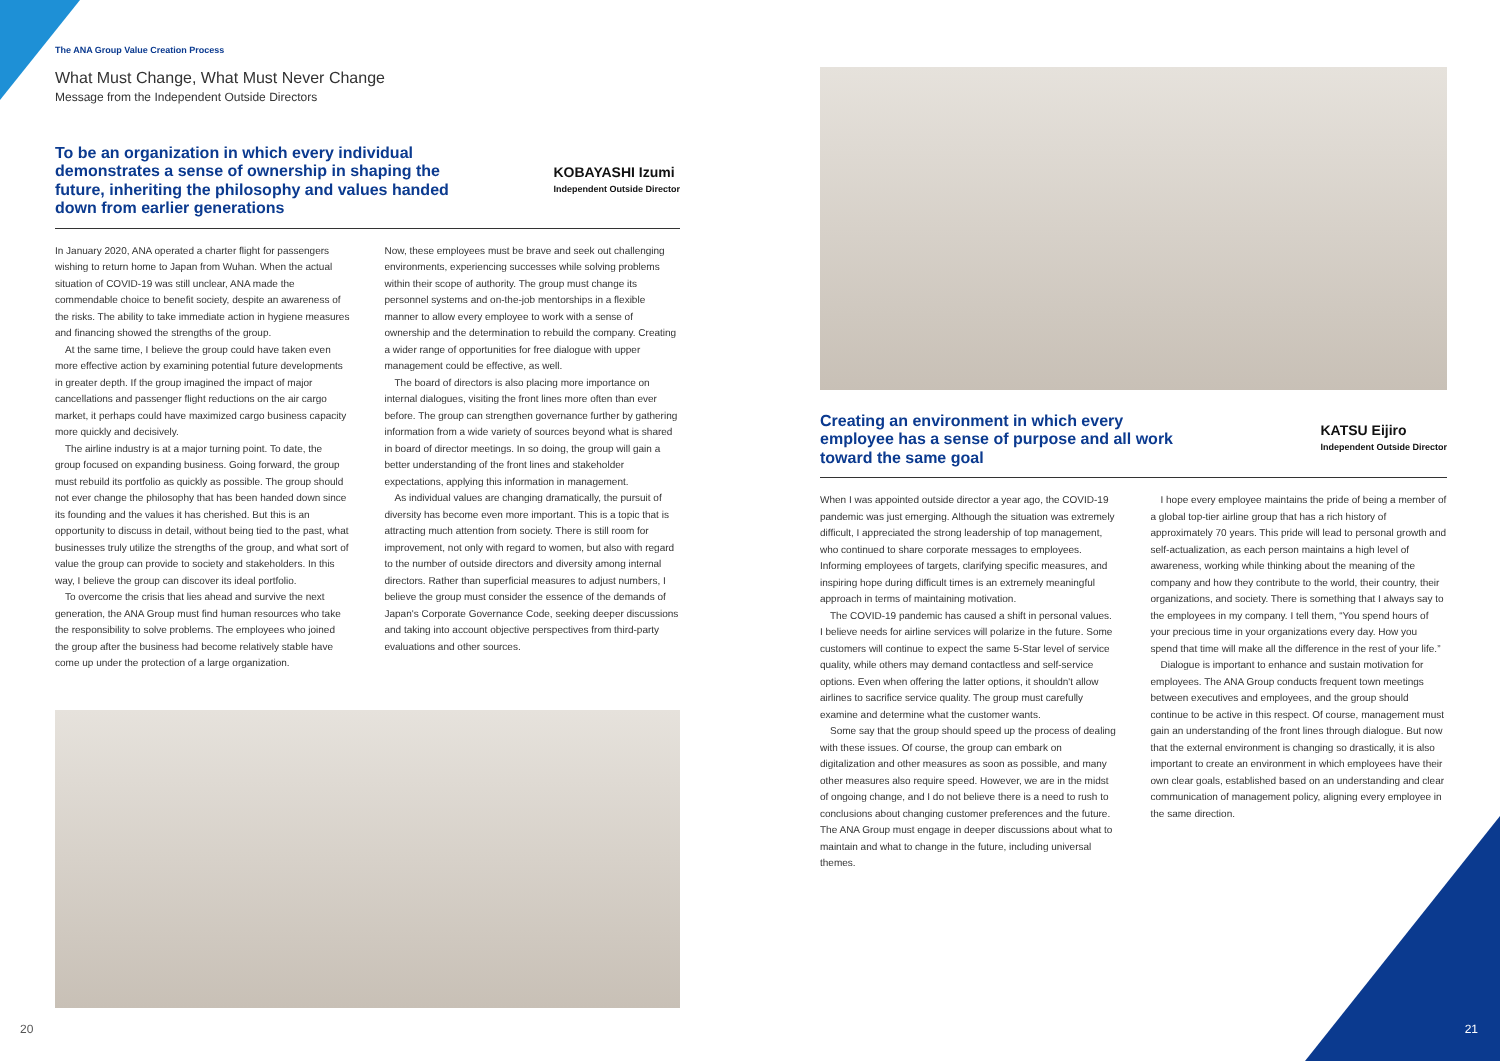The ANA Group Value Creation Process
What Must Change, What Must Never Change
Message from the Independent Outside Directors
To be an organization in which every individual demonstrates a sense of ownership in shaping the future, inheriting the philosophy and values handed down from earlier generations
KOBAYASHI Izumi
Independent Outside Director
In January 2020, ANA operated a charter flight for passengers wishing to return home to Japan from Wuhan. When the actual situation of COVID-19 was still unclear, ANA made the commendable choice to benefit society, despite an awareness of the risks. The ability to take immediate action in hygiene measures and financing showed the strengths of the group.
At the same time, I believe the group could have taken even more effective action by examining potential future developments in greater depth. If the group imagined the impact of major cancellations and passenger flight reductions on the air cargo market, it perhaps could have maximized cargo business capacity more quickly and decisively.
The airline industry is at a major turning point. To date, the group focused on expanding business. Going forward, the group must rebuild its portfolio as quickly as possible. The group should not ever change the philosophy that has been handed down since its founding and the values it has cherished. But this is an opportunity to discuss in detail, without being tied to the past, what businesses truly utilize the strengths of the group, and what sort of value the group can provide to society and stakeholders. In this way, I believe the group can discover its ideal portfolio.
To overcome the crisis that lies ahead and survive the next generation, the ANA Group must find human resources who take the responsibility to solve problems. The employees who joined the group after the business had become relatively stable have come up under the protection of a large organization.
Now, these employees must be brave and seek out challenging environments, experiencing successes while solving problems within their scope of authority. The group must change its personnel systems and on-the-job mentorships in a flexible manner to allow every employee to work with a sense of ownership and the determination to rebuild the company. Creating a wider range of opportunities for free dialogue with upper management could be effective, as well.
The board of directors is also placing more importance on internal dialogues, visiting the front lines more often than ever before. The group can strengthen governance further by gathering information from a wide variety of sources beyond what is shared in board of director meetings. In so doing, the group will gain a better understanding of the front lines and stakeholder expectations, applying this information in management.
As individual values are changing dramatically, the pursuit of diversity has become even more important. This is a topic that is attracting much attention from society. There is still room for improvement, not only with regard to women, but also with regard to the number of outside directors and diversity among internal directors. Rather than superficial measures to adjust numbers, I believe the group must consider the essence of the demands of Japan's Corporate Governance Code, seeking deeper discussions and taking into account objective perspectives from third-party evaluations and other sources.
Creating an environment in which every employee has a sense of purpose and all work toward the same goal
KATSU Eijiro
Independent Outside Director
When I was appointed outside director a year ago, the COVID-19 pandemic was just emerging. Although the situation was extremely difficult, I appreciated the strong leadership of top management, who continued to share corporate messages to employees. Informing employees of targets, clarifying specific measures, and inspiring hope during difficult times is an extremely meaningful approach in terms of maintaining motivation.
The COVID-19 pandemic has caused a shift in personal values. I believe needs for airline services will polarize in the future. Some customers will continue to expect the same 5-Star level of service quality, while others may demand contactless and self-service options. Even when offering the latter options, it shouldn't allow airlines to sacrifice service quality. The group must carefully examine and determine what the customer wants.
Some say that the group should speed up the process of dealing with these issues. Of course, the group can embark on digitalization and other measures as soon as possible, and many other measures also require speed. However, we are in the midst of ongoing change, and I do not believe there is a need to rush to conclusions about changing customer preferences and the future. The ANA Group must engage in deeper discussions about what to maintain and what to change in the future, including universal themes.
I hope every employee maintains the pride of being a member of a global top-tier airline group that has a rich history of approximately 70 years. This pride will lead to personal growth and self-actualization, as each person maintains a high level of awareness, working while thinking about the meaning of the company and how they contribute to the world, their country, their organizations, and society. There is something that I always say to the employees in my company. I tell them, “You spend hours of your precious time in your organizations every day. How you spend that time will make all the difference in the rest of your life.”
Dialogue is important to enhance and sustain motivation for employees. The ANA Group conducts frequent town meetings between executives and employees, and the group should continue to be active in this respect. Of course, management must gain an understanding of the front lines through dialogue. But now that the external environment is changing so drastically, it is also important to create an environment in which employees have their own clear goals, established based on an understanding and clear communication of management policy, aligning every employee in the same direction.
20 21